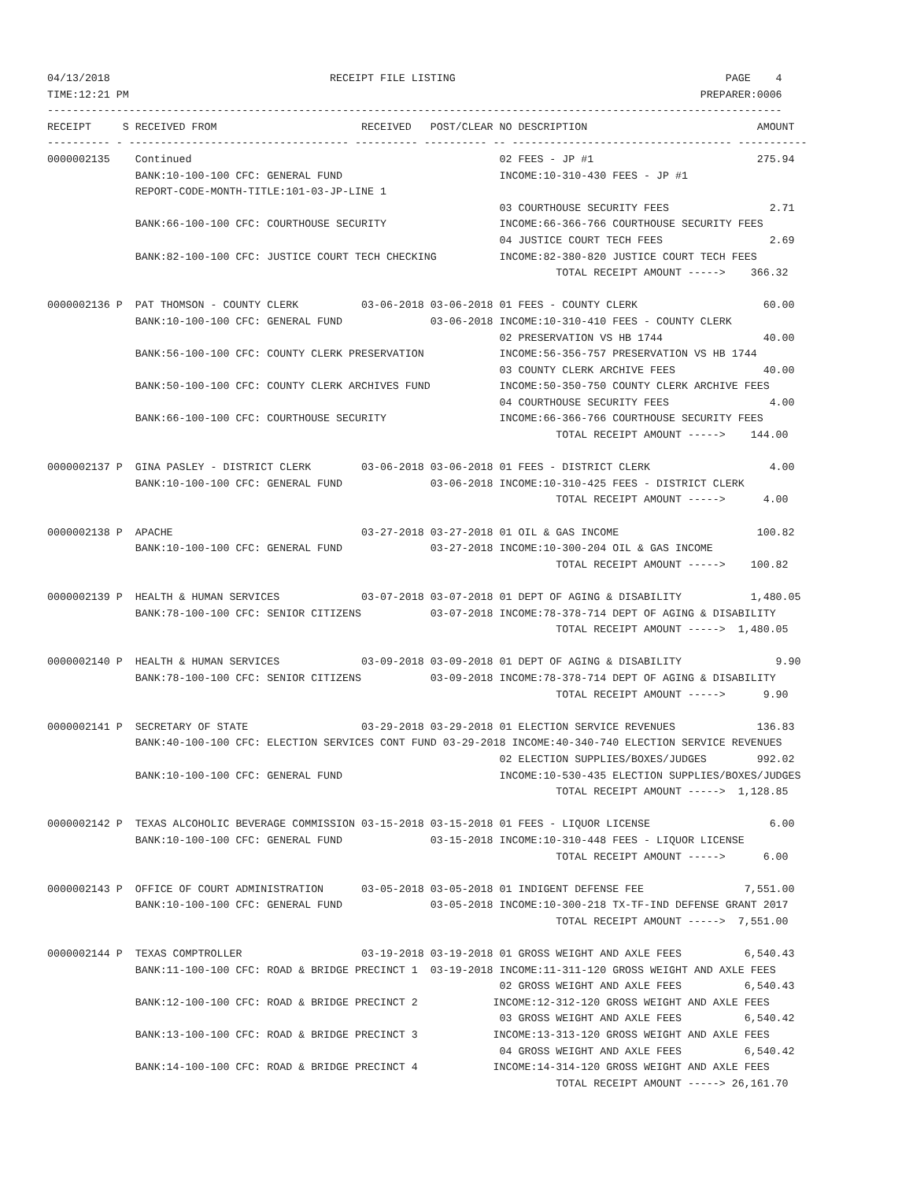04/13/2018                                   RECEIPT FILE LISTING                                           PAGE    4
TIME:12:21 PM                                                                                           PREPARER:0006
---------------------------------------------------------------------------------------------------------------------
RECEIPT     S RECEIVED FROM                       RECEIVED   POST/CLEAR NO DESCRIPTION                           AMOUNT
---------- - ----------------------------------- ---------- ---------- -- ----------------------------------- -----------
0000002135    Continued                                                 02 FEES - JP #1                          275.94
              BANK:10-100-100 CFC: GENERAL FUND                         INCOME:10-310-430 FEES - JP #1
              REPORT-CODE-MONTH-TITLE:101-03-JP-LINE 1
                                                                        03 COURTHOUSE SECURITY FEES                2.71
              BANK:66-100-100 CFC: COURTHOUSE SECURITY                  INCOME:66-366-766 COURTHOUSE SECURITY FEES
                                                                        04 JUSTICE COURT TECH FEES                 2.69
              BANK:82-100-100 CFC: JUSTICE COURT TECH CHECKING          INCOME:82-380-820 JUSTICE COURT TECH FEES
                                                                                 TOTAL RECEIPT AMOUNT ----->    366.32

0000002136 P  PAT THOMSON - COUNTY CLERK          03-06-2018 03-06-2018 01 FEES - COUNTY CLERK                    60.00
              BANK:10-100-100 CFC: GENERAL FUND              03-06-2018 INCOME:10-310-410 FEES - COUNTY CLERK
                                                                        02 PRESERVATION VS HB 1744                40.00
              BANK:56-100-100 CFC: COUNTY CLERK PRESERVATION            INCOME:56-356-757 PRESERVATION VS HB 1744
                                                                        03 COUNTY CLERK ARCHIVE FEES              40.00
              BANK:50-100-100 CFC: COUNTY CLERK ARCHIVES FUND           INCOME:50-350-750 COUNTY CLERK ARCHIVE FEES
                                                                        04 COURTHOUSE SECURITY FEES                4.00
              BANK:66-100-100 CFC: COURTHOUSE SECURITY                  INCOME:66-366-766 COURTHOUSE SECURITY FEES
                                                                                 TOTAL RECEIPT AMOUNT ----->    144.00

0000002137 P  GINA PASLEY - DISTRICT CLERK        03-06-2018 03-06-2018 01 FEES - DISTRICT CLERK                   4.00
              BANK:10-100-100 CFC: GENERAL FUND              03-06-2018 INCOME:10-310-425 FEES - DISTRICT CLERK
                                                                                 TOTAL RECEIPT AMOUNT ----->      4.00

0000002138 P  APACHE                              03-27-2018 03-27-2018 01 OIL & GAS INCOME                      100.82
              BANK:10-100-100 CFC: GENERAL FUND              03-27-2018 INCOME:10-300-204 OIL & GAS INCOME
                                                                                 TOTAL RECEIPT AMOUNT ----->    100.82

0000002139 P  HEALTH & HUMAN SERVICES             03-07-2018 03-07-2018 01 DEPT OF AGING & DISABILITY           1,480.05
              BANK:78-100-100 CFC: SENIOR CITIZENS           03-07-2018 INCOME:78-378-714 DEPT OF AGING & DISABILITY
                                                                                 TOTAL RECEIPT AMOUNT ----->  1,480.05

0000002140 P  HEALTH & HUMAN SERVICES             03-09-2018 03-09-2018 01 DEPT OF AGING & DISABILITY               9.90
              BANK:78-100-100 CFC: SENIOR CITIZENS           03-09-2018 INCOME:78-378-714 DEPT OF AGING & DISABILITY
                                                                                 TOTAL RECEIPT AMOUNT ----->      9.90

0000002141 P  SECRETARY OF STATE                  03-29-2018 03-29-2018 01 ELECTION SERVICE REVENUES             136.83
              BANK:40-100-100 CFC: ELECTION SERVICES CONT FUND 03-29-2018 INCOME:40-340-740 ELECTION SERVICE REVENUES
                                                                        02 ELECTION SUPPLIES/BOXES/JUDGES        992.02
              BANK:10-100-100 CFC: GENERAL FUND                         INCOME:10-530-435 ELECTION SUPPLIES/BOXES/JUDGES
                                                                                 TOTAL RECEIPT AMOUNT ----->  1,128.85

0000002142 P  TEXAS ALCOHOLIC BEVERAGE COMMISSION 03-15-2018 03-15-2018 01 FEES - LIQUOR LICENSE                   6.00
              BANK:10-100-100 CFC: GENERAL FUND              03-15-2018 INCOME:10-310-448 FEES - LIQUOR LICENSE
                                                                                 TOTAL RECEIPT AMOUNT ----->      6.00

0000002143 P  OFFICE OF COURT ADMINISTRATION      03-05-2018 03-05-2018 01 INDIGENT DEFENSE FEE                7,551.00
              BANK:10-100-100 CFC: GENERAL FUND              03-05-2018 INCOME:10-300-218 TX-TF-IND DEFENSE GRANT 2017
                                                                                 TOTAL RECEIPT AMOUNT ----->  7,551.00

0000002144 P  TEXAS COMPTROLLER                   03-19-2018 03-19-2018 01 GROSS WEIGHT AND AXLE FEES          6,540.43
              BANK:11-100-100 CFC: ROAD & BRIDGE PRECINCT 1  03-19-2018 INCOME:11-311-120 GROSS WEIGHT AND AXLE FEES
                                                                        02 GROSS WEIGHT AND AXLE FEES          6,540.43
              BANK:12-100-100 CFC: ROAD & BRIDGE PRECINCT 2            INCOME:12-312-120 GROSS WEIGHT AND AXLE FEES
                                                                        03 GROSS WEIGHT AND AXLE FEES          6,540.42
              BANK:13-100-100 CFC: ROAD & BRIDGE PRECINCT 3            INCOME:13-313-120 GROSS WEIGHT AND AXLE FEES
                                                                        04 GROSS WEIGHT AND AXLE FEES          6,540.42
              BANK:14-100-100 CFC: ROAD & BRIDGE PRECINCT 4            INCOME:14-314-120 GROSS WEIGHT AND AXLE FEES
                                                                                 TOTAL RECEIPT AMOUNT -----> 26,161.70